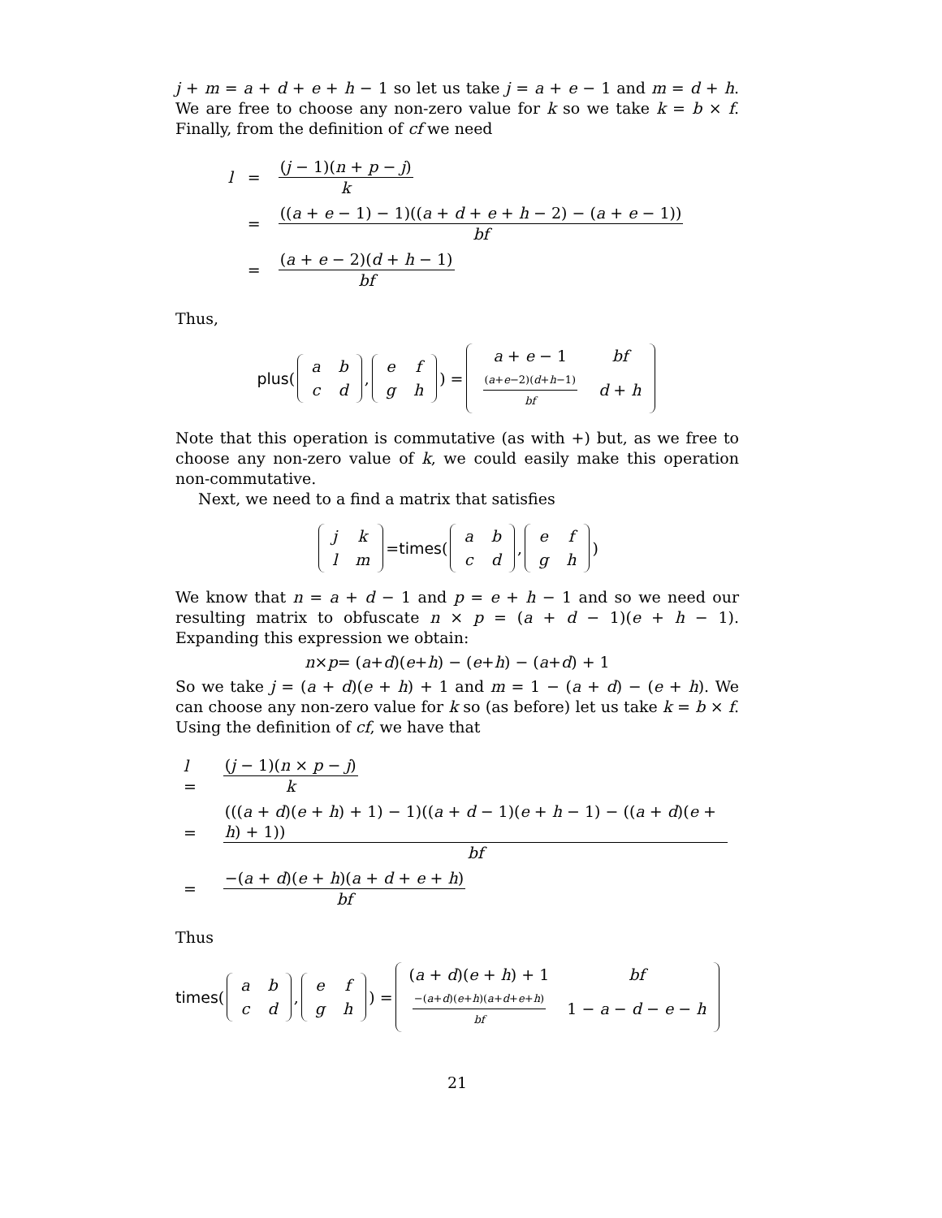j + m = a + d + e + h − 1 so let us take j = a + e − 1 and m = d + h. We are free to choose any non-zero value for k so we take k = b × f. Finally, from the definition of cf we need
| l | = | ( j − 1)( n + p − j ) k |
| | = | (( a + e − 1) − 1)(( a + d + e + h − 2) − ( a + e − 1)) bf |
| | = | ( a + e − 2)( d + h − 1) bf |
Thus,
plus (
| a | b |
| c | d |
,
| e | f |
| g | h |
) =
| a + e − 1 | bf |
| ( a + e −2)( d + h −1) bf | d + h |
Note that this operation is commutative (as with +) but, as we free to choose any non-zero value of k, we could easily make this operation non-commutative.
Next, we need to a find a matrix that satisfies
| j | k |
| l | m |
= times (
| a | b |
| c | d |
,
| e | f |
| g | h |
)
We know that n = a + d − 1 and p = e + h − 1 and so we need our resulting matrix to obfuscate n × p = (a + d − 1)(e + h − 1). Expanding this expression we obtain:
n × p = (a + d)(e + h) − (e + h) − (a + d) + 1
So we take j = (a + d)(e + h) + 1 and m = 1 − (a + d) − (e + h). We can choose any non-zero value for k so (as before) let us take k = b × f. Using the definition of cf, we have that
| l = | ( j − 1)( n × p − j ) k |
| = | ((( a + d )( e + h ) + 1) − 1)(( a + d − 1)( e + h − 1) − (( a + d )( e + h ) + 1)) bf |
| = | −( a + d )( e + h )( a + d + e + h ) bf |
Thus
times (
| a | b |
| c | d |
,
| e | f |
| g | h |
) =
| ( a + d )( e + h ) + 1 | bf |
| −( a + d )( e + h )( a + d + e + h ) bf | 1 − a − d − e − h |
21